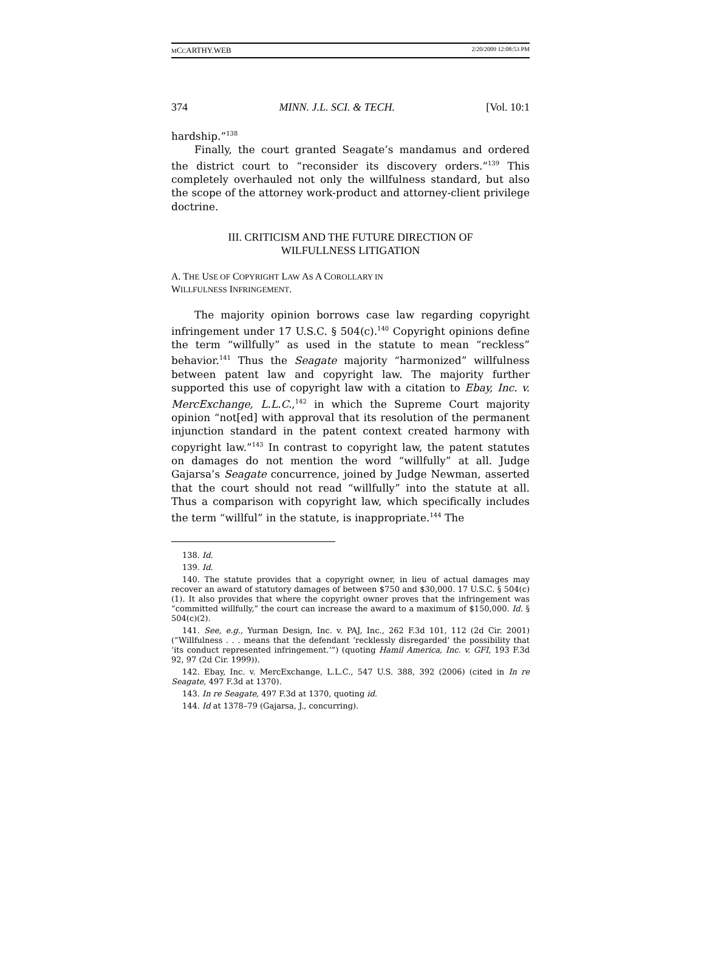MCCARTHY.WEB 2/20/2009 12:08:53 PM
374 MINN. J.L. SCI. & TECH. [Vol. 10:1
hardship.”<sup>138</sup>
Finally, the court granted Seagate’s mandamus and ordered the district court to “reconsider its discovery orders.”<sup>139</sup> This completely overhauled not only the willfulness standard, but also the scope of the attorney work-product and attorney-client privilege doctrine.
III. CRITICISM AND THE FUTURE DIRECTION OF
WILFULLNESS LITIGATION
A. THE USE OF COPYRIGHT LAW AS A COROLLARY IN
WILLFULNESS INFRINGEMENT.
The majority opinion borrows case law regarding copyright infringement under 17 U.S.C. § 504(c).<sup>140</sup> Copyright opinions define the term “willfully” as used in the statute to mean “reckless” behavior.<sup>141</sup> Thus the Seagate majority “harmonized” willfulness between patent law and copyright law. The majority further supported this use of copyright law with a citation to Ebay, Inc. v. MercExchange, L.L.C.,<sup>142</sup> in which the Supreme Court majority opinion “not[ed] with approval that its resolution of the permanent injunction standard in the patent context created harmony with copyright law.”<sup>143</sup> In contrast to copyright law, the patent statutes on damages do not mention the word “willfully” at all. Judge Gajarsa’s Seagate concurrence, joined by Judge Newman, asserted that the court should not read “willfully” into the statute at all. Thus a comparison with copyright law, which specifically includes the term “willful” in the statute, is inappropriate.<sup>144</sup> The
138. Id.
139. Id.
140. The statute provides that a copyright owner, in lieu of actual damages may recover an award of statutory damages of between $750 and $30,000. 17 U.S.C. § 504(c)(1). It also provides that where the copyright owner proves that the infringement was “committed willfully,” the court can increase the award to a maximum of $150,000. Id. § 504(c)(2).
141. See, e.g., Yurman Design, Inc. v. PAJ, Inc., 262 F.3d 101, 112 (2d Cir. 2001) (“Willfulness . . . means that the defendant ‘recklessly disregarded’ the possibility that ‘its conduct represented infringement.’”) (quoting Hamil America, Inc. v. GFI, 193 F.3d 92, 97 (2d Cir. 1999)).
142. Ebay, Inc. v. MercExchange, L.L.C., 547 U.S. 388, 392 (2006) (cited in In re Seagate, 497 F.3d at 1370).
143. In re Seagate, 497 F.3d at 1370, quoting id.
144. Id at 1378–79 (Gajarsa, J., concurring).